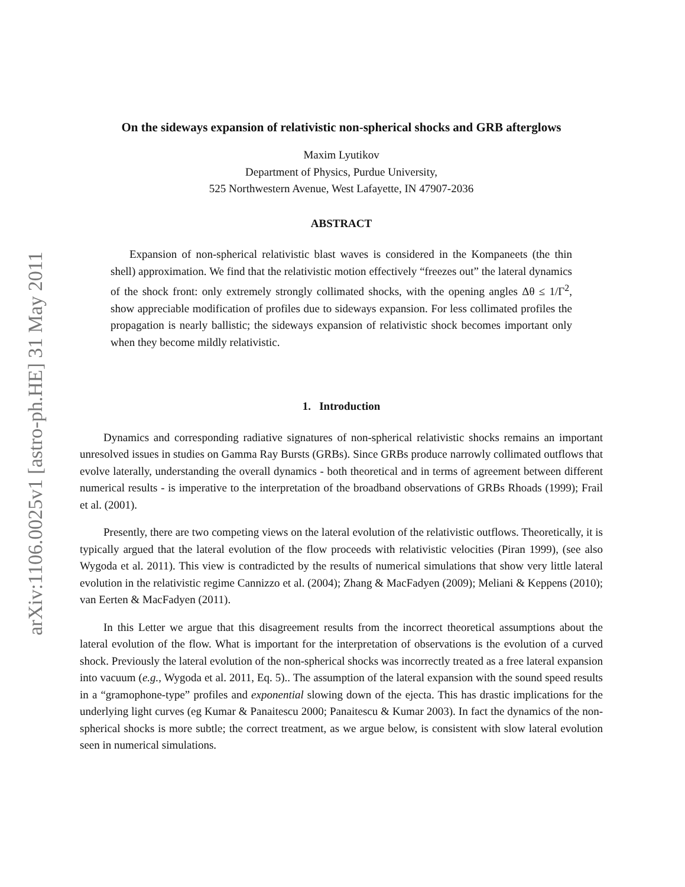arXiv:1106.0025v1 [astro-ph.HE] 31 May 2011
On the sideways expansion of relativistic non-spherical shocks and GRB afterglows
Maxim Lyutikov
Department of Physics, Purdue University,
525 Northwestern Avenue, West Lafayette, IN 47907-2036
ABSTRACT
Expansion of non-spherical relativistic blast waves is considered in the Kompaneets (the thin shell) approximation. We find that the relativistic motion effectively “freezes out” the lateral dynamics of the shock front: only extremely strongly collimated shocks, with the opening angles Δθ ≤ 1/Γ<sup>2</sup>, show appreciable modification of profiles due to sideways expansion. For less collimated profiles the propagation is nearly ballistic; the sideways expansion of relativistic shock becomes important only when they become mildly relativistic.
1. Introduction
Dynamics and corresponding radiative signatures of non-spherical relativistic shocks remains an important unresolved issues in studies on Gamma Ray Bursts (GRBs). Since GRBs produce narrowly collimated outflows that evolve laterally, understanding the overall dynamics - both theoretical and in terms of agreement between different numerical results - is imperative to the interpretation of the broadband observations of GRBs Rhoads (1999); Frail et al. (2001).
Presently, there are two competing views on the lateral evolution of the relativistic outflows. Theoretically, it is typically argued that the lateral evolution of the flow proceeds with relativistic velocities (Piran 1999), (see also Wygoda et al. 2011). This view is contradicted by the results of numerical simulations that show very little lateral evolution in the relativistic regime Cannizzo et al. (2004); Zhang & MacFadyen (2009); Meliani & Keppens (2010); van Eerten & MacFadyen (2011).
In this Letter we argue that this disagreement results from the incorrect theoretical assumptions about the lateral evolution of the flow. What is important for the interpretation of observations is the evolution of a curved shock. Previously the lateral evolution of the non-spherical shocks was incorrectly treated as a free lateral expansion into vacuum (e.g., Wygoda et al. 2011, Eq. 5).. The assumption of the lateral expansion with the sound speed results in a “gramophone-type” profiles and exponential slowing down of the ejecta. This has drastic implications for the underlying light curves (eg Kumar & Panaitescu 2000; Panaitescu & Kumar 2003). In fact the dynamics of the non-spherical shocks is more subtle; the correct treatment, as we argue below, is consistent with slow lateral evolution seen in numerical simulations.